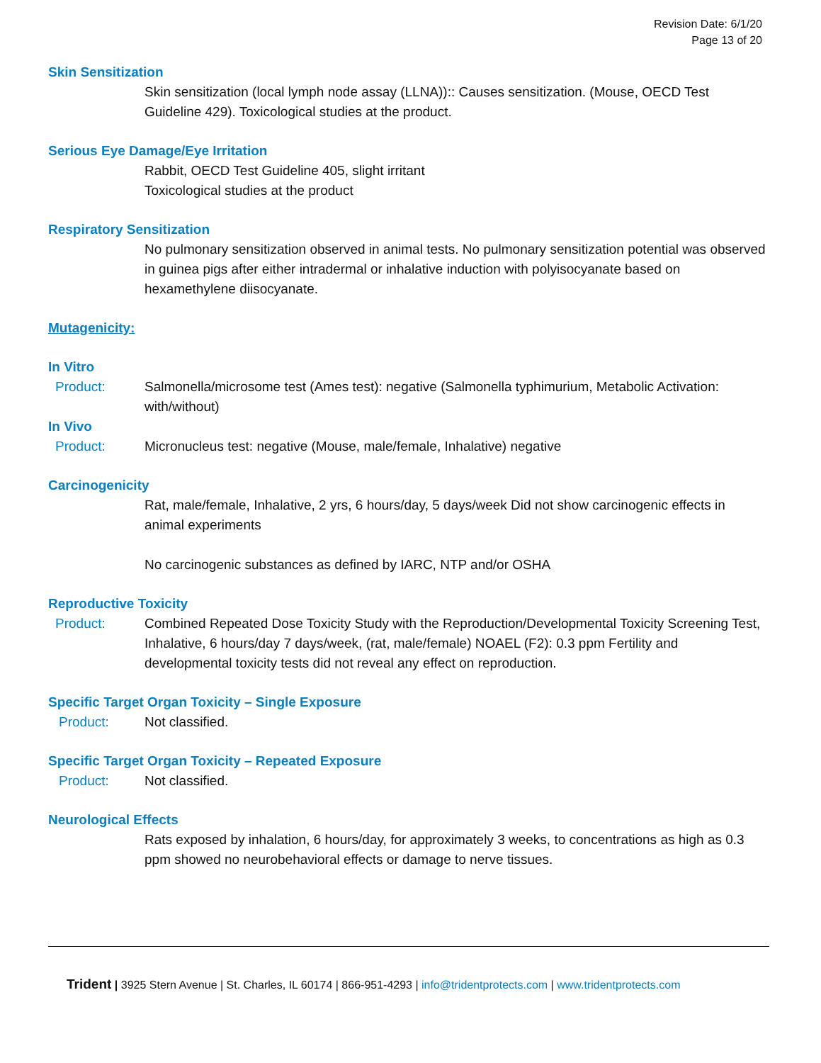Revision Date: 6/1/20
Page 13 of 20
Skin Sensitization
Skin sensitization (local lymph node assay (LLNA)):: Causes sensitization. (Mouse, OECD Test Guideline 429). Toxicological studies at the product.
Serious Eye Damage/Eye Irritation
Rabbit, OECD Test Guideline 405, slight irritant
Toxicological studies at the product
Respiratory Sensitization
No pulmonary sensitization observed in animal tests. No pulmonary sensitization potential was observed in guinea pigs after either intradermal or inhalative induction with polyisocyanate based on hexamethylene diisocyanate.
Mutagenicity:
In Vitro
Product: Salmonella/microsome test (Ames test): negative (Salmonella typhimurium, Metabolic Activation: with/without)
In Vivo
Product: Micronucleus test: negative (Mouse, male/female, Inhalative) negative
Carcinogenicity
Rat, male/female, Inhalative, 2 yrs, 6 hours/day, 5 days/week Did not show carcinogenic effects in animal experiments
No carcinogenic substances as defined by IARC, NTP and/or OSHA
Reproductive Toxicity
Product: Combined Repeated Dose Toxicity Study with the Reproduction/Developmental Toxicity Screening Test, Inhalative, 6 hours/day 7 days/week, (rat, male/female) NOAEL (F2): 0.3 ppm Fertility and developmental toxicity tests did not reveal any effect on reproduction.
Specific Target Organ Toxicity – Single Exposure
Product: Not classified.
Specific Target Organ Toxicity – Repeated Exposure
Product: Not classified.
Neurological Effects
Rats exposed by inhalation, 6 hours/day, for approximately 3 weeks, to concentrations as high as 0.3 ppm showed no neurobehavioral effects or damage to nerve tissues.
Trident | 3925 Stern Avenue | St. Charles, IL 60174 | 866-951-4293 | info@tridentprotects.com | www.tridentprotects.com